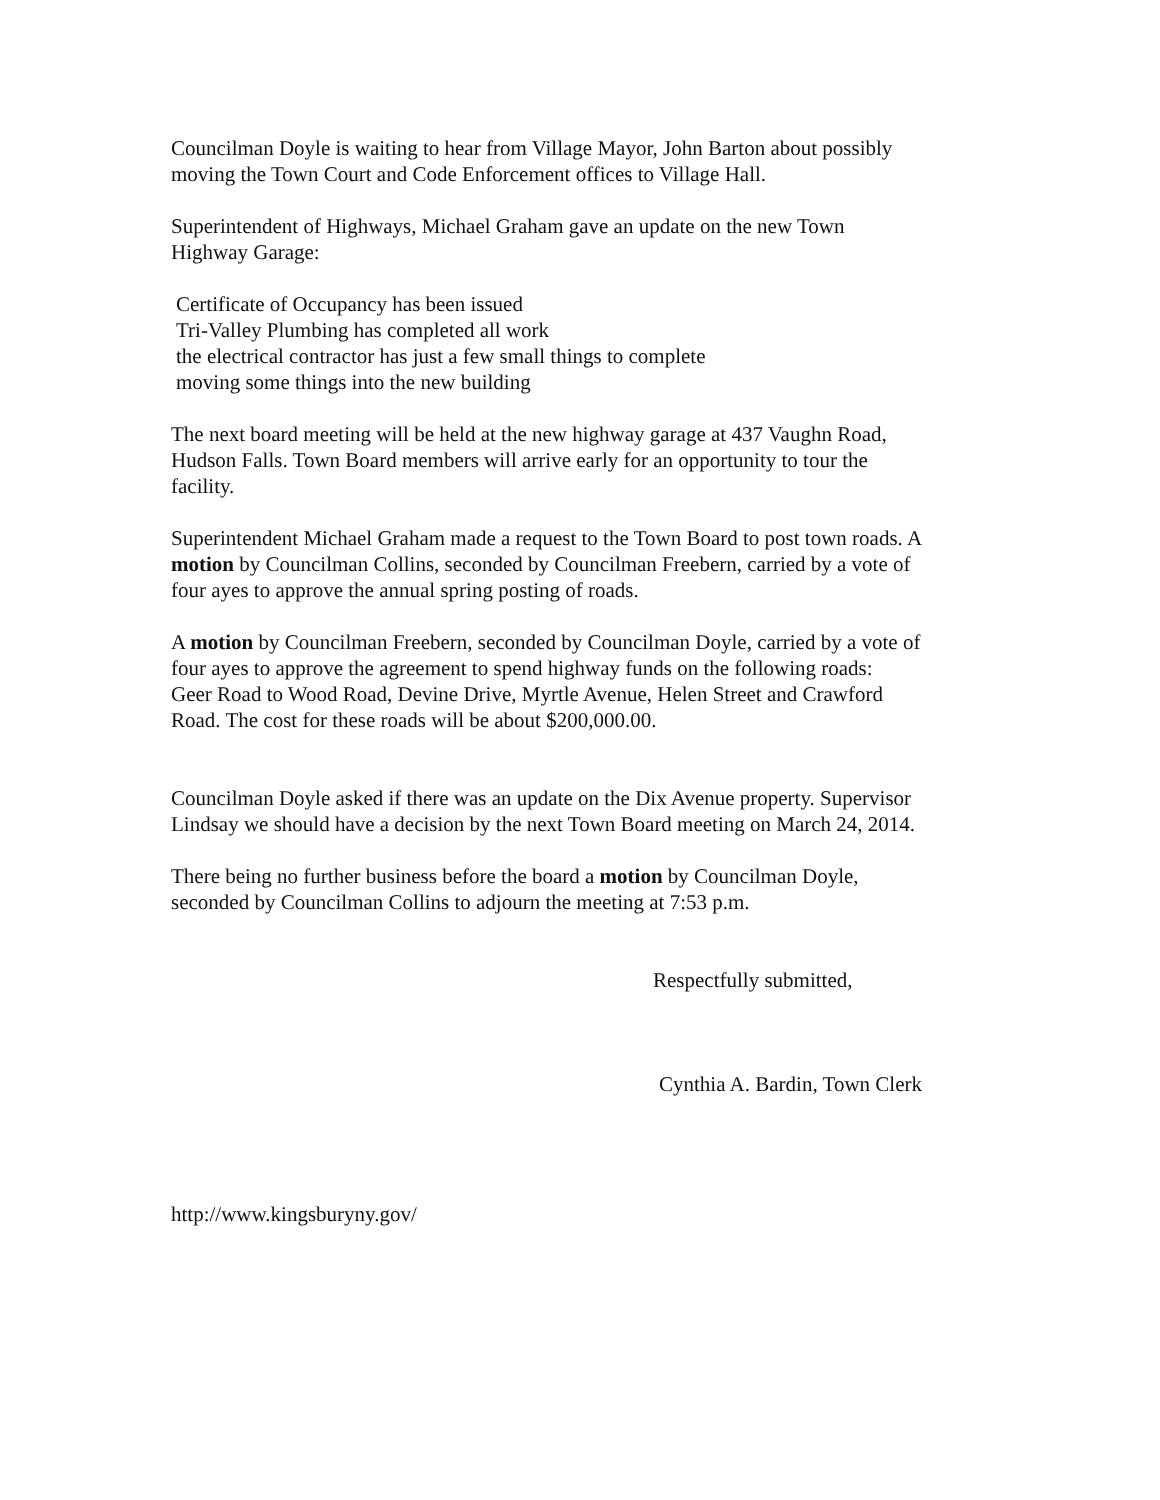Councilman Doyle is waiting to hear from Village Mayor, John Barton about possibly
moving the Town Court and Code Enforcement offices to Village Hall.
Superintendent of Highways, Michael Graham gave an update on the new Town
Highway Garage:
Certificate of Occupancy has been issued
Tri-Valley Plumbing has completed all work
the electrical contractor has just a few small things to complete
moving some things into the new building
The next board meeting will be held at the new highway garage at 437 Vaughn Road,
Hudson Falls. Town Board members will arrive early for an opportunity to tour the
facility.
Superintendent Michael Graham made a request to the Town Board to post town roads. A
motion by Councilman Collins, seconded by Councilman Freebern, carried by a vote of
four ayes to approve the annual spring posting of roads.
A motion by Councilman Freebern, seconded by Councilman Doyle, carried by a vote of
four ayes to approve the agreement to spend highway funds on the following roads:
Geer Road to Wood Road, Devine Drive, Myrtle Avenue, Helen Street and Crawford
Road. The cost for these roads will be about $200,000.00.
Councilman Doyle asked if there was an update on the Dix Avenue property. Supervisor
Lindsay we should have a decision by the next Town Board meeting on March 24, 2014.
There being no further business before the board a motion by Councilman Doyle,
seconded by Councilman Collins to adjourn the meeting at 7:53 p.m.
Respectfully submitted,
Cynthia A. Bardin, Town Clerk
http://www.kingsburyny.gov/